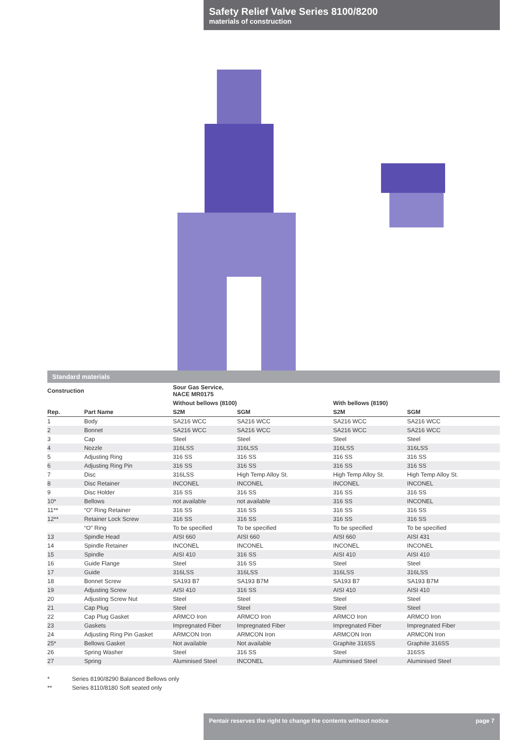Safety Relief Valve Series 8100/8200
materials of construction
Standard materials
| Construction | | Sour Gas Service, NACE MR0175 | | | |
| --- | --- | --- | --- | --- | --- |
| | | Without bellows (8100) | | With bellows (8190) | |
| Rep. | Part Name | S2M | SGM | S2M | SGM |
| 1 | Body | SA216 WCC | SA216 WCC | SA216 WCC | SA216 WCC |
| 2 | Bonnet | SA216 WCC | SA216 WCC | SA216 WCC | SA216 WCC |
| 3 | Cap | Steel | Steel | Steel | Steel |
| 4 | Nozzle | 316LSS | 316LSS | 316LSS | 316LSS |
| 5 | Adjusting Ring | 316 SS | 316 SS | 316 SS | 316 SS |
| 6 | Adjusting Ring Pin | 316 SS | 316 SS | 316 SS | 316 SS |
| 7 | Disc | 316LSS | High Temp Alloy St. | High Temp Alloy St. | High Temp Alloy St. |
| 8 | Disc Retainer | INCONEL | INCONEL | INCONEL | INCONEL |
| 9 | Disc Holder | 316 SS | 316 SS | 316 SS | 316 SS |
| 10* | Bellows | not available | not available | 316 SS | INCONEL |
| 11** | “O” Ring Retainer | 316 SS | 316 SS | 316 SS | 316 SS |
| 12** | Retainer Lock Screw | 316 SS | 316 SS | 316 SS | 316 SS |
| | “O” Ring | To be specified | To be specified | To be specified | To be specified |
| 13 | Spindle Head | AISI 660 | AISI 660 | AISI 660 | AISI 431 |
| 14 | Spindle Retainer | INCONEL | INCONEL | INCONEL | INCONEL |
| 15 | Spindle | AISI 410 | 316 SS | AISI 410 | AISI 410 |
| 16 | Guide Flange | Steel | 316 SS | Steel | Steel |
| 17 | Guide | 316LSS | 316LSS | 316LSS | 316LSS |
| 18 | Bonnet Screw | SA193 B7 | SA193 B7M | SA193 B7 | SA193 B7M |
| 19 | Adjusting Screw | AISI 410 | 316 SS | AISI 410 | AISI 410 |
| 20 | Adjusting Screw Nut | Steel | Steel | Steel | Steel |
| 21 | Cap Plug | Steel | Steel | Steel | Steel |
| 22 | Cap Plug Gasket | ARMCO Iron | ARMCO Iron | ARMCO Iron | ARMCO Iron |
| 23 | Gaskets | Impregnated Fiber | Impregnated Fiber | Impregnated Fiber | Impregnated Fiber |
| 24 | Adjusting Ring Pin Gasket | ARMCON Iron | ARMCON Iron | ARMCON Iron | ARMCON Iron |
| 25* | Bellows Gasket | Not available | Not available | Graphite 316SS | Graphite 316SS |
| 26 | Spring Washer | Steel | 316 SS | Steel | 316SS |
| 27 | Spring | Aluminised Steel | INCONEL | Aluminised Steel | Aluminised Steel |
* Series 8190/8290 Balanced Bellows only
** Series 8110/8180 Soft seated only
Pentair reserves the right to change the contents without notice page 7